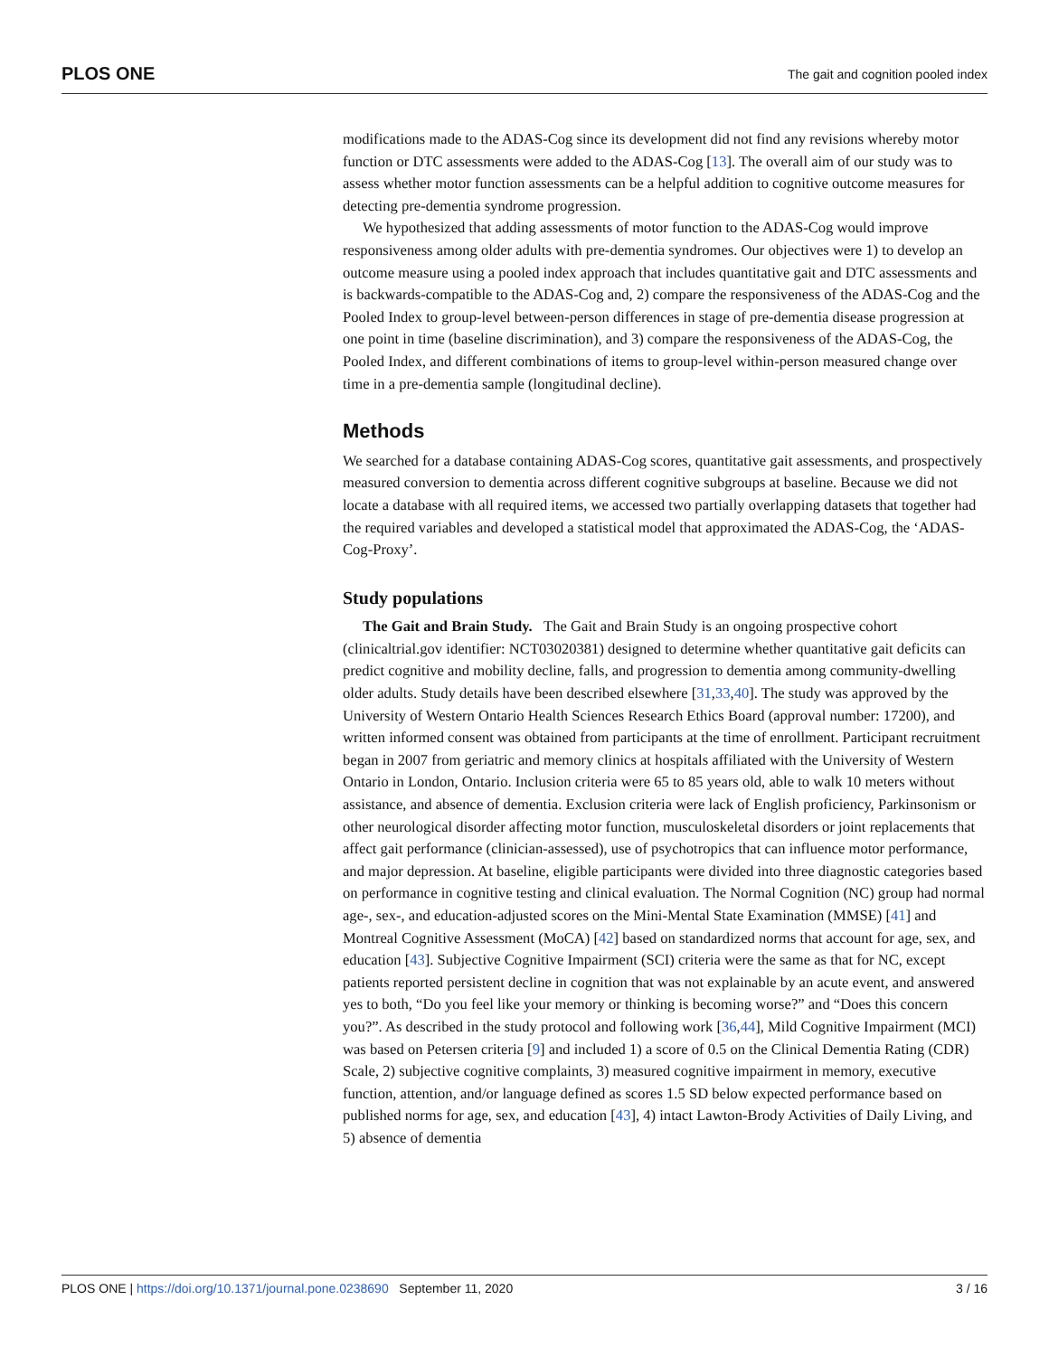PLOS ONE The gait and cognition pooled index
modifications made to the ADAS-Cog since its development did not find any revisions whereby motor function or DTC assessments were added to the ADAS-Cog [13]. The overall aim of our study was to assess whether motor function assessments can be a helpful addition to cognitive outcome measures for detecting pre-dementia syndrome progression.
We hypothesized that adding assessments of motor function to the ADAS-Cog would improve responsiveness among older adults with pre-dementia syndromes. Our objectives were 1) to develop an outcome measure using a pooled index approach that includes quantitative gait and DTC assessments and is backwards-compatible to the ADAS-Cog and, 2) compare the responsiveness of the ADAS-Cog and the Pooled Index to group-level between-person differences in stage of pre-dementia disease progression at one point in time (baseline discrimination), and 3) compare the responsiveness of the ADAS-Cog, the Pooled Index, and different combinations of items to group-level within-person measured change over time in a pre-dementia sample (longitudinal decline).
Methods
We searched for a database containing ADAS-Cog scores, quantitative gait assessments, and prospectively measured conversion to dementia across different cognitive subgroups at baseline. Because we did not locate a database with all required items, we accessed two partially overlapping datasets that together had the required variables and developed a statistical model that approximated the ADAS-Cog, the ‘ADAS-Cog-Proxy’.
Study populations
The Gait and Brain Study. The Gait and Brain Study is an ongoing prospective cohort (clinicaltrial.gov identifier: NCT03020381) designed to determine whether quantitative gait deficits can predict cognitive and mobility decline, falls, and progression to dementia among community-dwelling older adults. Study details have been described elsewhere [31,33,40]. The study was approved by the University of Western Ontario Health Sciences Research Ethics Board (approval number: 17200), and written informed consent was obtained from participants at the time of enrollment. Participant recruitment began in 2007 from geriatric and memory clinics at hospitals affiliated with the University of Western Ontario in London, Ontario. Inclusion criteria were 65 to 85 years old, able to walk 10 meters without assistance, and absence of dementia. Exclusion criteria were lack of English proficiency, Parkinsonism or other neurological disorder affecting motor function, musculoskeletal disorders or joint replacements that affect gait performance (clinician-assessed), use of psychotropics that can influence motor performance, and major depression. At baseline, eligible participants were divided into three diagnostic categories based on performance in cognitive testing and clinical evaluation. The Normal Cognition (NC) group had normal age-, sex-, and education-adjusted scores on the Mini-Mental State Examination (MMSE) [41] and Montreal Cognitive Assessment (MoCA) [42] based on standardized norms that account for age, sex, and education [43]. Subjective Cognitive Impairment (SCI) criteria were the same as that for NC, except patients reported persistent decline in cognition that was not explainable by an acute event, and answered yes to both, “Do you feel like your memory or thinking is becoming worse?” and “Does this concern you?”. As described in the study protocol and following work [36,44], Mild Cognitive Impairment (MCI) was based on Petersen criteria [9] and included 1) a score of 0.5 on the Clinical Dementia Rating (CDR) Scale, 2) subjective cognitive complaints, 3) measured cognitive impairment in memory, executive function, attention, and/or language defined as scores 1.5 SD below expected performance based on published norms for age, sex, and education [43], 4) intact Lawton-Brody Activities of Daily Living, and 5) absence of dementia
PLOS ONE | https://doi.org/10.1371/journal.pone.0238690 September 11, 2020 3 / 16